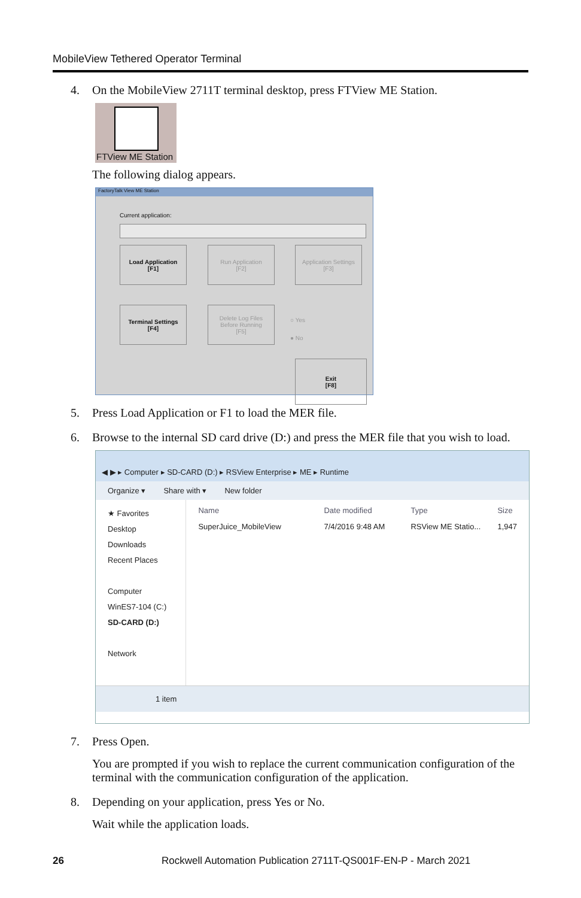MobileView Tethered Operator Terminal
4. On the MobileView 2711T terminal desktop, press FTView ME Station.
FTView ME Station
The following dialog appears.
FactoryTalk View ME Station
Current application:
Load Application
[F1]
Run Application
[F2]
Application Settings
[F3]
Terminal Settings
[F4]
Delete Log Files
Before Running
[F5]
○ Yes
● No
Exit
[F8]
5. Press Load Application or F1 to load the MER file.
6. Browse to the internal SD card drive (D:) and press the MER file that you wish to load.
◀ ▶ ▸ Computer ▸ SD-CARD (D:) ▸ RSView Enterprise ▸ ME ▸ Runtime
Organize ▾ Share with ▾ New folder
★ Favorites
Desktop
Downloads
Recent Places
Computer
WinES7-104 (C:)
SD-CARD (D:)
Network
Name Date modified Type Size
SuperJuice_MobileView 7/4/2016 9:48 AM RSView ME Statio... 1,947
1 item
7. Press Open.
You are prompted if you wish to replace the current communication configuration of the terminal with the communication configuration of the application.
8. Depending on your application, press Yes or No.
Wait while the application loads.
26 Rockwell Automation Publication 2711T-QS001F-EN-P - March 2021